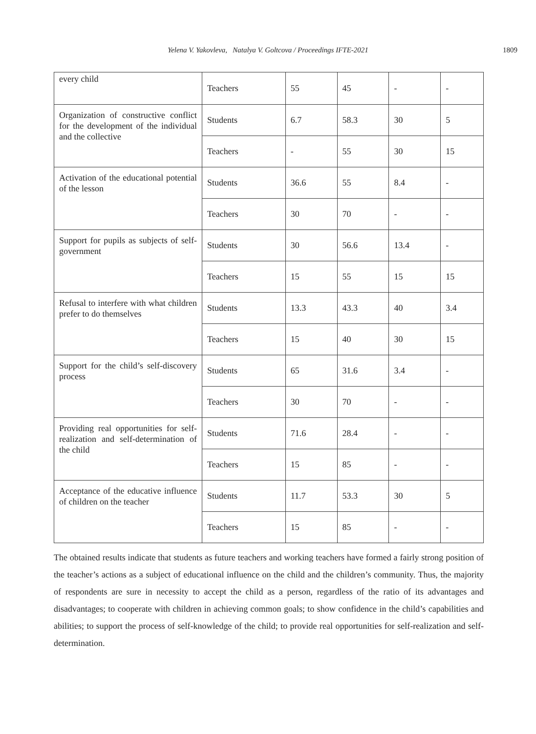Yelena V. Yakovleva, Natalya V. Goltcova / Proceedings IFTE-2021 1809
| every child | Teachers | 55 | 45 | - | - |
| Organization of constructive conflict for the development of the individual and the collective | Students | 6.7 | 58.3 | 30 | 5 |
| | Teachers | - | 55 | 30 | 15 |
| Activation of the educational potential of the lesson | Students | 36.6 | 55 | 8.4 | - |
| | Teachers | 30 | 70 | - | - |
| Support for pupils as subjects of self-government | Students | 30 | 56.6 | 13.4 | - |
| | Teachers | 15 | 55 | 15 | 15 |
| Refusal to interfere with what children prefer to do themselves | Students | 13.3 | 43.3 | 40 | 3.4 |
| | Teachers | 15 | 40 | 30 | 15 |
| Support for the child’s self-discovery process | Students | 65 | 31.6 | 3.4 | - |
| | Teachers | 30 | 70 | - | - |
| Providing real opportunities for self-realization and self-determination of the child | Students | 71.6 | 28.4 | - | - |
| | Teachers | 15 | 85 | - | - |
| Acceptance of the educative influence of children on the teacher | Students | 11.7 | 53.3 | 30 | 5 |
| | Teachers | 15 | 85 | - | - |
The obtained results indicate that students as future teachers and working teachers have formed a fairly strong position of the teacher’s actions as a subject of educational influence on the child and the children’s community. Thus, the majority of respondents are sure in necessity to accept the child as a person, regardless of the ratio of its advantages and disadvantages; to cooperate with children in achieving common goals; to show confidence in the child’s capabilities and abilities; to support the process of self-knowledge of the child; to provide real opportunities for self-realization and self-determination.